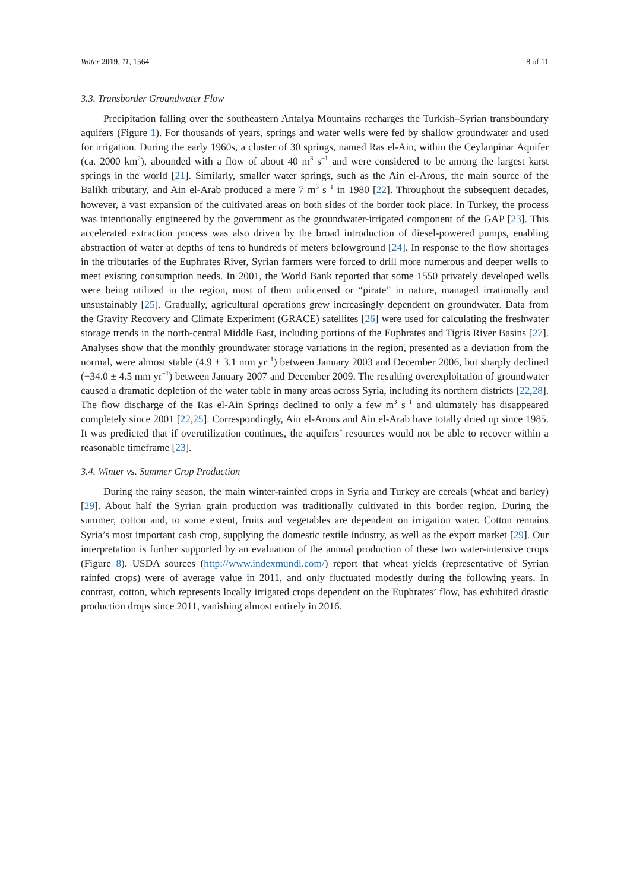Water 2019, 11, 1564 8 of 11
3.3. Transborder Groundwater Flow
Precipitation falling over the southeastern Antalya Mountains recharges the Turkish–Syrian transboundary aquifers (Figure 1). For thousands of years, springs and water wells were fed by shallow groundwater and used for irrigation. During the early 1960s, a cluster of 30 springs, named Ras el-Ain, within the Ceylanpinar Aquifer (ca. 2000 km<sup>2</sup>), abounded with a flow of about 40 m<sup>3</sup> s<sup>−1</sup> and were considered to be among the largest karst springs in the world [21]. Similarly, smaller water springs, such as the Ain el-Arous, the main source of the Balikh tributary, and Ain el-Arab produced a mere 7 m<sup>3</sup> s<sup>−1</sup> in 1980 [22]. Throughout the subsequent decades, however, a vast expansion of the cultivated areas on both sides of the border took place. In Turkey, the process was intentionally engineered by the government as the groundwater-irrigated component of the GAP [23]. This accelerated extraction process was also driven by the broad introduction of diesel-powered pumps, enabling abstraction of water at depths of tens to hundreds of meters belowground [24]. In response to the flow shortages in the tributaries of the Euphrates River, Syrian farmers were forced to drill more numerous and deeper wells to meet existing consumption needs. In 2001, the World Bank reported that some 1550 privately developed wells were being utilized in the region, most of them unlicensed or “pirate” in nature, managed irrationally and unsustainably [25]. Gradually, agricultural operations grew increasingly dependent on groundwater. Data from the Gravity Recovery and Climate Experiment (GRACE) satellites [26] were used for calculating the freshwater storage trends in the north-central Middle East, including portions of the Euphrates and Tigris River Basins [27]. Analyses show that the monthly groundwater storage variations in the region, presented as a deviation from the normal, were almost stable (4.9 ± 3.1 mm yr<sup>−1</sup>) between January 2003 and December 2006, but sharply declined (−34.0 ± 4.5 mm yr<sup>−1</sup>) between January 2007 and December 2009. The resulting overexploitation of groundwater caused a dramatic depletion of the water table in many areas across Syria, including its northern districts [22,28]. The flow discharge of the Ras el-Ain Springs declined to only a few m<sup>3</sup> s<sup>−1</sup> and ultimately has disappeared completely since 2001 [22,25]. Correspondingly, Ain el-Arous and Ain el-Arab have totally dried up since 1985. It was predicted that if overutilization continues, the aquifers’ resources would not be able to recover within a reasonable timeframe [23].
3.4. Winter vs. Summer Crop Production
During the rainy season, the main winter-rainfed crops in Syria and Turkey are cereals (wheat and barley) [29]. About half the Syrian grain production was traditionally cultivated in this border region. During the summer, cotton and, to some extent, fruits and vegetables are dependent on irrigation water. Cotton remains Syria’s most important cash crop, supplying the domestic textile industry, as well as the export market [29]. Our interpretation is further supported by an evaluation of the annual production of these two water-intensive crops (Figure 8). USDA sources (http://www.indexmundi.com/) report that wheat yields (representative of Syrian rainfed crops) were of average value in 2011, and only fluctuated modestly during the following years. In contrast, cotton, which represents locally irrigated crops dependent on the Euphrates’ flow, has exhibited drastic production drops since 2011, vanishing almost entirely in 2016.